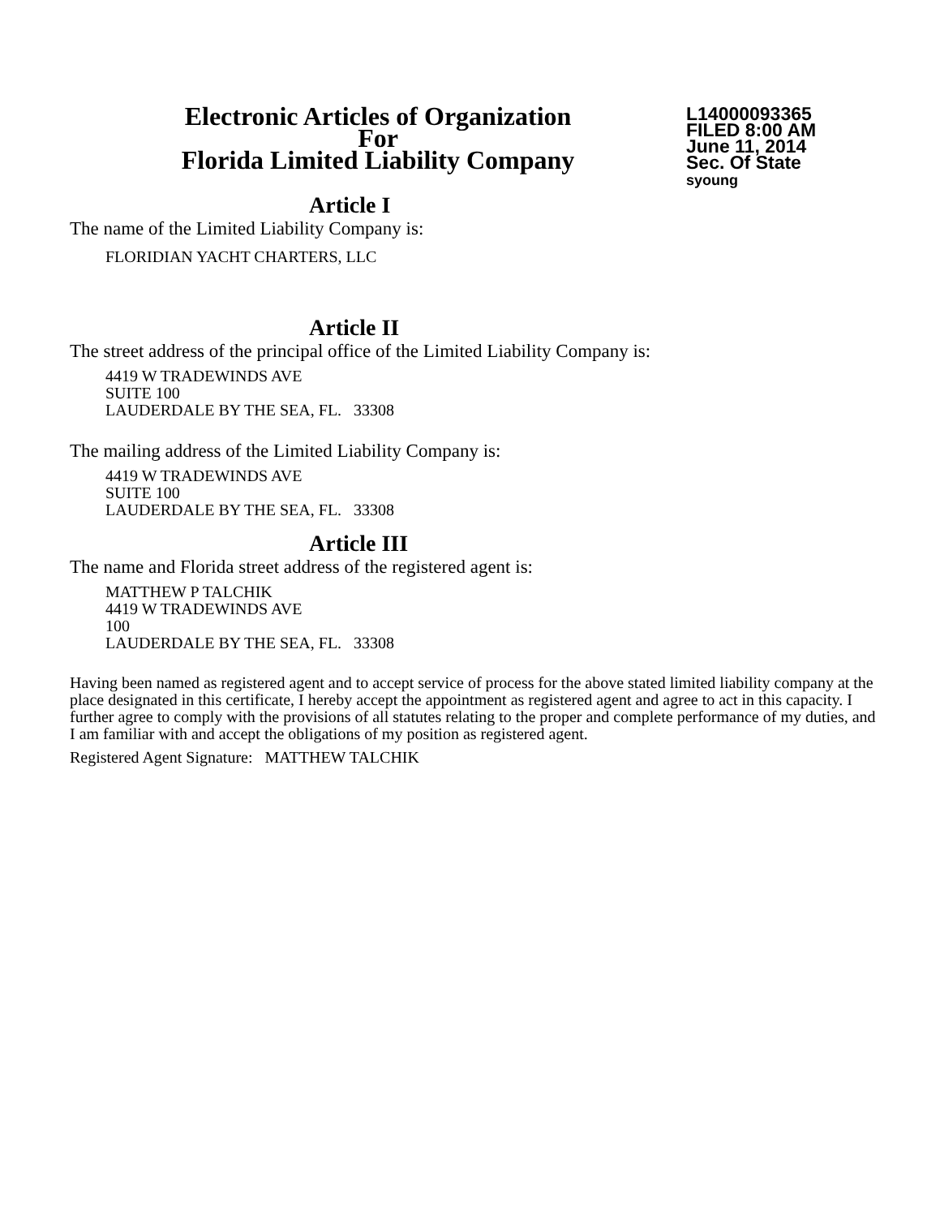Electronic Articles of Organization
For
Florida Limited Liability Company
L14000093365
FILED 8:00 AM
June 11, 2014
Sec. Of State
syoung
Article I
The name of the Limited Liability Company is:
FLORIDIAN YACHT CHARTERS, LLC
Article II
The street address of the principal office of the Limited Liability Company is:
4419 W TRADEWINDS AVE
SUITE 100
LAUDERDALE BY THE SEA, FL. 33308
The mailing address of the Limited Liability Company is:
4419 W TRADEWINDS AVE
SUITE 100
LAUDERDALE BY THE SEA, FL. 33308
Article III
The name and Florida street address of the registered agent is:
MATTHEW P TALCHIK
4419 W TRADEWINDS AVE
100
LAUDERDALE BY THE SEA, FL. 33308
Having been named as registered agent and to accept service of process for the above stated limited liability company at the place designated in this certificate, I hereby accept the appointment as registered agent and agree to act in this capacity. I further agree to comply with the provisions of all statutes relating to the proper and complete performance of my duties, and I am familiar with and accept the obligations of my position as registered agent.
Registered Agent Signature: MATTHEW TALCHIK